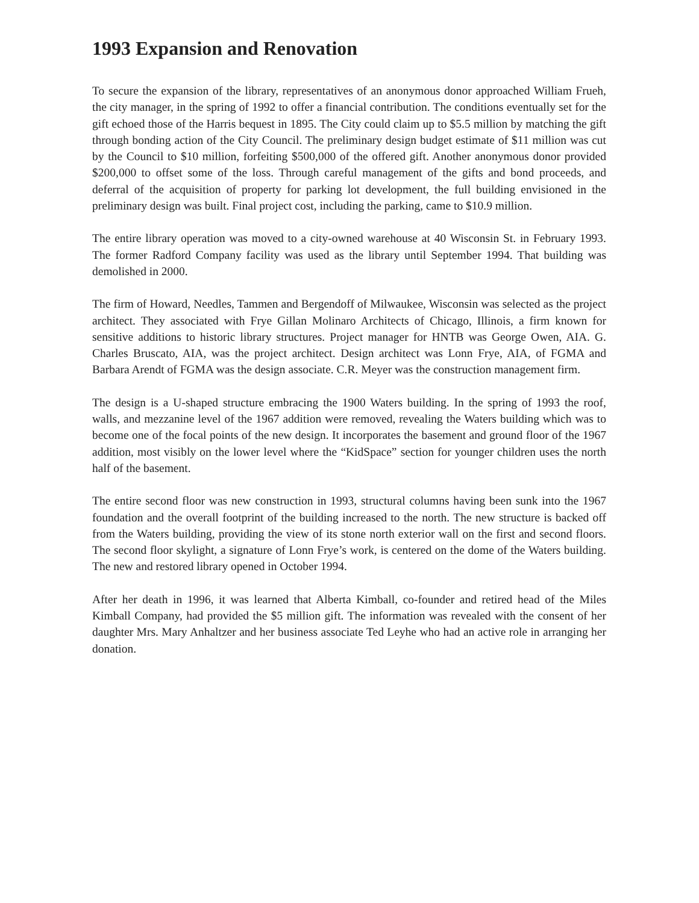1993 Expansion and Renovation
To secure the expansion of the library, representatives of an anonymous donor approached William Frueh, the city manager, in the spring of 1992 to offer a financial contribution. The conditions eventually set for the gift echoed those of the Harris bequest in 1895. The City could claim up to $5.5 million by matching the gift through bonding action of the City Council. The preliminary design budget estimate of $11 million was cut by the Council to $10 million, forfeiting $500,000 of the offered gift. Another anonymous donor provided $200,000 to offset some of the loss. Through careful management of the gifts and bond proceeds, and deferral of the acquisition of property for parking lot development, the full building envisioned in the preliminary design was built. Final project cost, including the parking, came to $10.9 million.
The entire library operation was moved to a city-owned warehouse at 40 Wisconsin St. in February 1993. The former Radford Company facility was used as the library until September 1994. That building was demolished in 2000.
The firm of Howard, Needles, Tammen and Bergendoff of Milwaukee, Wisconsin was selected as the project architect. They associated with Frye Gillan Molinaro Architects of Chicago, Illinois, a firm known for sensitive additions to historic library structures. Project manager for HNTB was George Owen, AIA. G. Charles Bruscato, AIA, was the project architect. Design architect was Lonn Frye, AIA, of FGMA and Barbara Arendt of FGMA was the design associate. C.R. Meyer was the construction management firm.
The design is a U-shaped structure embracing the 1900 Waters building. In the spring of 1993 the roof, walls, and mezzanine level of the 1967 addition were removed, revealing the Waters building which was to become one of the focal points of the new design. It incorporates the basement and ground floor of the 1967 addition, most visibly on the lower level where the “KidSpace” section for younger children uses the north half of the basement.
The entire second floor was new construction in 1993, structural columns having been sunk into the 1967 foundation and the overall footprint of the building increased to the north. The new structure is backed off from the Waters building, providing the view of its stone north exterior wall on the first and second floors. The second floor skylight, a signature of Lonn Frye’s work, is centered on the dome of the Waters building. The new and restored library opened in October 1994.
After her death in 1996, it was learned that Alberta Kimball, co-founder and retired head of the Miles Kimball Company, had provided the $5 million gift. The information was revealed with the consent of her daughter Mrs. Mary Anhaltzer and her business associate Ted Leyhe who had an active role in arranging her donation.